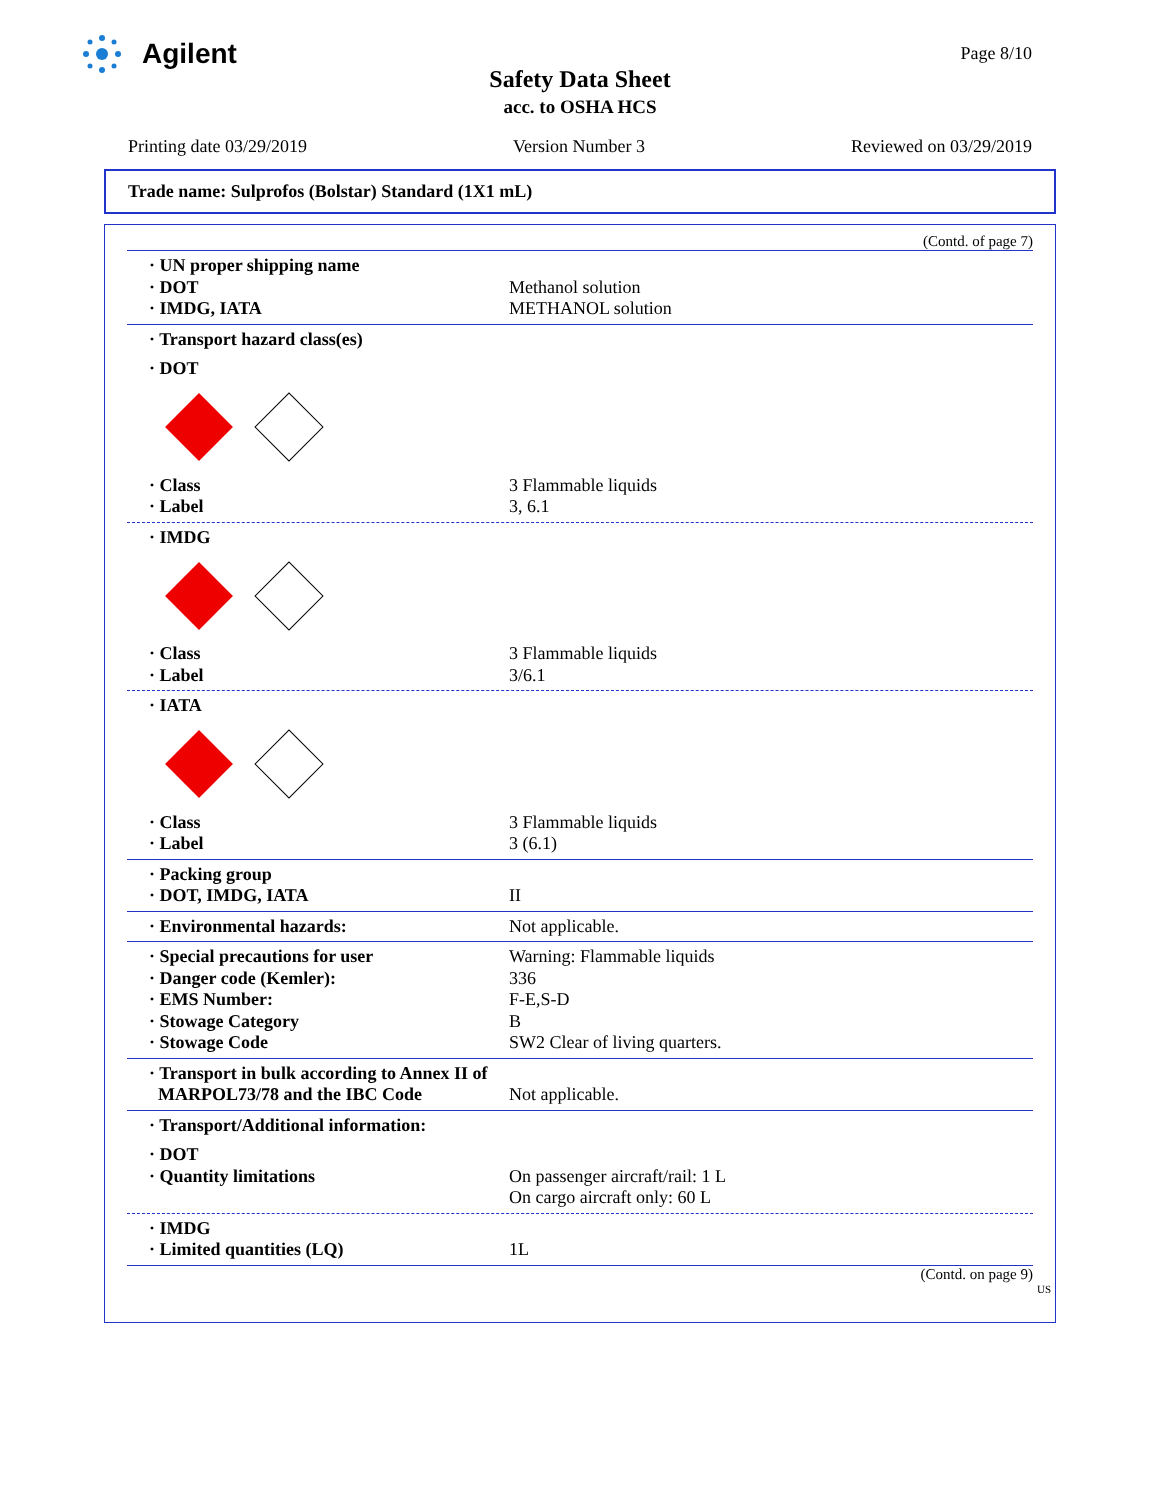Agilent Page 8/10
Safety Data Sheet
acc. to OSHA HCS
Printing date 03/29/2019 Version Number 3 Reviewed on 03/29/2019
Trade name: Sulprofos (Bolstar) Standard (1X1 mL)
(Contd. of page 7)
· UN proper shipping name
· DOT Methanol solution
· IMDG, IATA METHANOL solution
· Transport hazard class(es)
· DOT
· Class 3 Flammable liquids
· Label 3, 6.1
· IMDG
· Class 3 Flammable liquids
· Label 3/6.1
· IATA
· Class 3 Flammable liquids
· Label 3 (6.1)
· Packing group
· DOT, IMDG, IATA II
· Environmental hazards: Not applicable.
· Special precautions for user Warning: Flammable liquids
· Danger code (Kemler): 336
· EMS Number: F-E,S-D
· Stowage Category B
· Stowage Code SW2 Clear of living quarters.
· Transport in bulk according to Annex II of
MARPOL73/78 and the IBC Code Not applicable.
· Transport/Additional information:
· DOT
· Quantity limitations On passenger aircraft/rail: 1 L
On cargo aircraft only: 60 L
· IMDG
· Limited quantities (LQ) 1L
(Contd. on page 9)
US